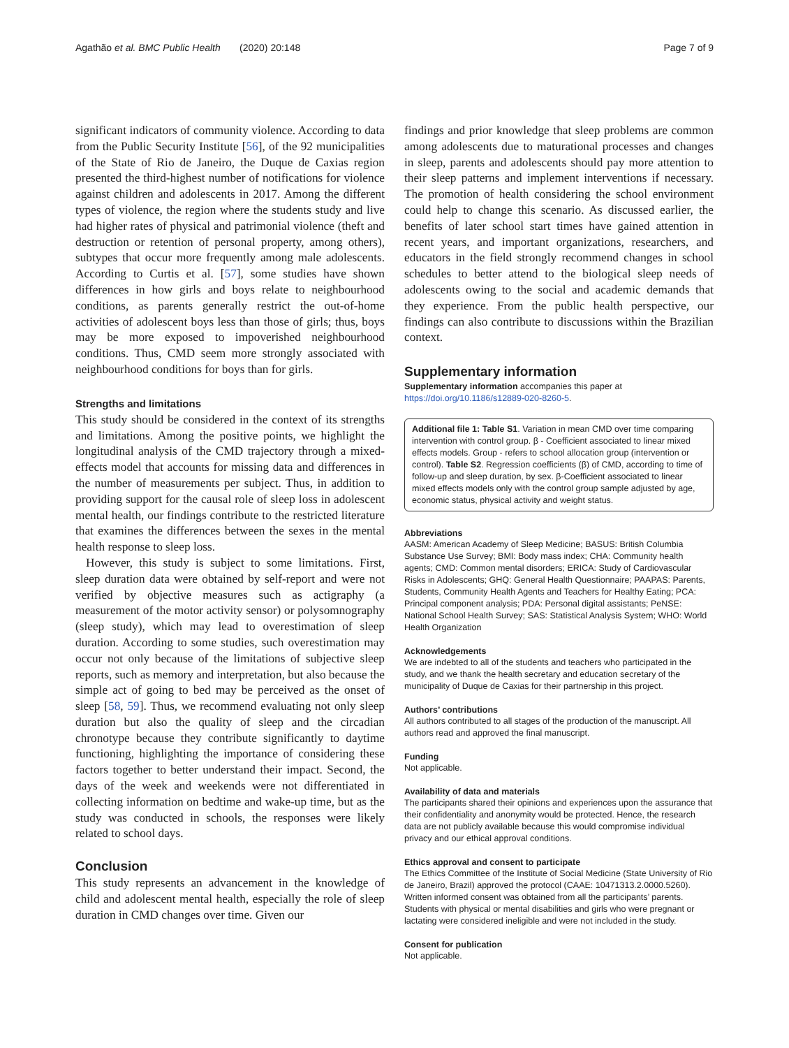Agathão et al. BMC Public Health (2020) 20:148 Page 7 of 9
significant indicators of community violence. According to data from the Public Security Institute [56], of the 92 municipalities of the State of Rio de Janeiro, the Duque de Caxias region presented the third-highest number of notifications for violence against children and adolescents in 2017. Among the different types of violence, the region where the students study and live had higher rates of physical and patrimonial violence (theft and destruction or retention of personal property, among others), subtypes that occur more frequently among male adolescents. According to Curtis et al. [57], some studies have shown differences in how girls and boys relate to neighbourhood conditions, as parents generally restrict the out-of-home activities of adolescent boys less than those of girls; thus, boys may be more exposed to impoverished neighbourhood conditions. Thus, CMD seem more strongly associated with neighbourhood conditions for boys than for girls.
Strengths and limitations
This study should be considered in the context of its strengths and limitations. Among the positive points, we highlight the longitudinal analysis of the CMD trajectory through a mixed-effects model that accounts for missing data and differences in the number of measurements per subject. Thus, in addition to providing support for the causal role of sleep loss in adolescent mental health, our findings contribute to the restricted literature that examines the differences between the sexes in the mental health response to sleep loss.
However, this study is subject to some limitations. First, sleep duration data were obtained by self-report and were not verified by objective measures such as actigraphy (a measurement of the motor activity sensor) or polysomnography (sleep study), which may lead to overestimation of sleep duration. According to some studies, such overestimation may occur not only because of the limitations of subjective sleep reports, such as memory and interpretation, but also because the simple act of going to bed may be perceived as the onset of sleep [58, 59]. Thus, we recommend evaluating not only sleep duration but also the quality of sleep and the circadian chronotype because they contribute significantly to daytime functioning, highlighting the importance of considering these factors together to better understand their impact. Second, the days of the week and weekends were not differentiated in collecting information on bedtime and wake-up time, but as the study was conducted in schools, the responses were likely related to school days.
Conclusion
This study represents an advancement in the knowledge of child and adolescent mental health, especially the role of sleep duration in CMD changes over time. Given our
findings and prior knowledge that sleep problems are common among adolescents due to maturational processes and changes in sleep, parents and adolescents should pay more attention to their sleep patterns and implement interventions if necessary. The promotion of health considering the school environment could help to change this scenario. As discussed earlier, the benefits of later school start times have gained attention in recent years, and important organizations, researchers, and educators in the field strongly recommend changes in school schedules to better attend to the biological sleep needs of adolescents owing to the social and academic demands that they experience. From the public health perspective, our findings can also contribute to discussions within the Brazilian context.
Supplementary information
Supplementary information accompanies this paper at https://doi.org/10.1186/s12889-020-8260-5.
Additional file 1: Table S1. Variation in mean CMD over time comparing intervention with control group. β - Coefficient associated to linear mixed effects models. Group - refers to school allocation group (intervention or control). Table S2. Regression coefficients (β) of CMD, according to time of follow-up and sleep duration, by sex. β-Coefficient associated to linear mixed effects models only with the control group sample adjusted by age, economic status, physical activity and weight status.
Abbreviations
AASM: American Academy of Sleep Medicine; BASUS: British Columbia Substance Use Survey; BMI: Body mass index; CHA: Community health agents; CMD: Common mental disorders; ERICA: Study of Cardiovascular Risks in Adolescents; GHQ: General Health Questionnaire; PAAPAS: Parents, Students, Community Health Agents and Teachers for Healthy Eating; PCA: Principal component analysis; PDA: Personal digital assistants; PeNSE: National School Health Survey; SAS: Statistical Analysis System; WHO: World Health Organization
Acknowledgements
We are indebted to all of the students and teachers who participated in the study, and we thank the health secretary and education secretary of the municipality of Duque de Caxias for their partnership in this project.
Authors’ contributions
All authors contributed to all stages of the production of the manuscript. All authors read and approved the final manuscript.
Funding
Not applicable.
Availability of data and materials
The participants shared their opinions and experiences upon the assurance that their confidentiality and anonymity would be protected. Hence, the research data are not publicly available because this would compromise individual privacy and our ethical approval conditions.
Ethics approval and consent to participate
The Ethics Committee of the Institute of Social Medicine (State University of Rio de Janeiro, Brazil) approved the protocol (CAAE: 10471313.2.0000.5260). Written informed consent was obtained from all the participants’ parents. Students with physical or mental disabilities and girls who were pregnant or lactating were considered ineligible and were not included in the study.
Consent for publication
Not applicable.